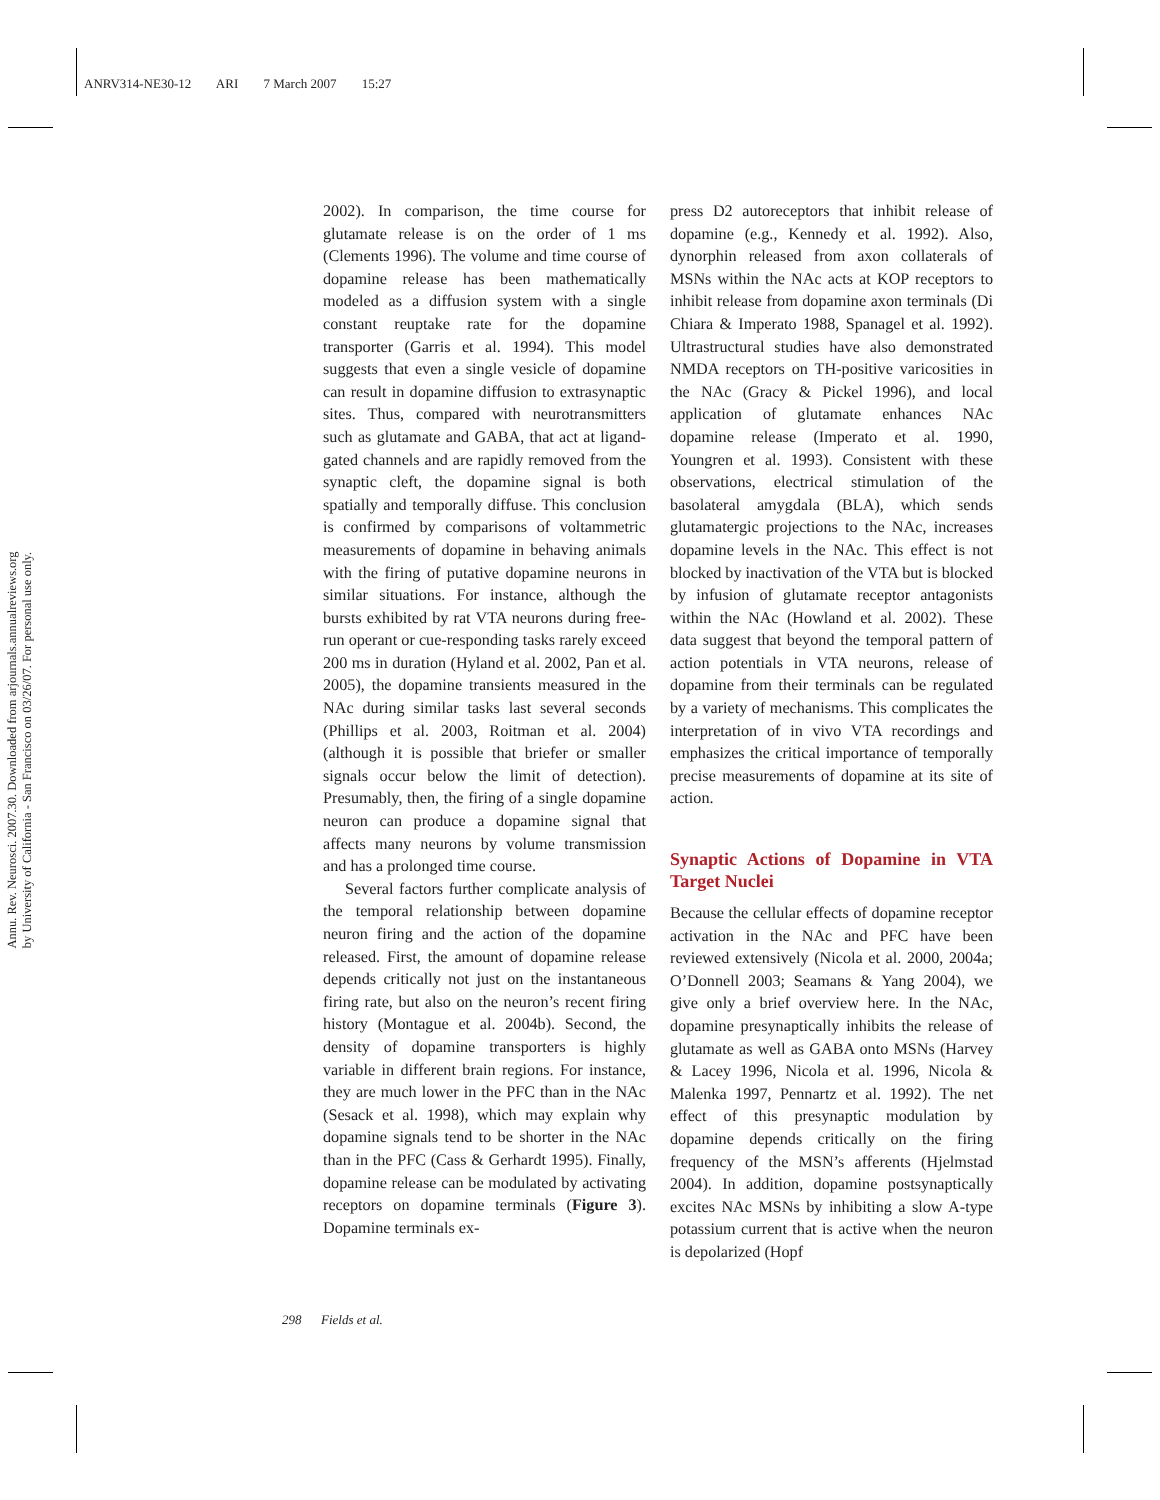ANRV314-NE30-12 ARI 7 March 2007 15:27
Annu. Rev. Neurosci. 2007.30. Downloaded from arjournals.annualreviews.org
by University of California - San Francisco on 03/26/07. For personal use only.
2002). In comparison, the time course for glutamate release is on the order of 1 ms (Clements 1996). The volume and time course of dopamine release has been mathematically modeled as a diffusion system with a single constant reuptake rate for the dopamine transporter (Garris et al. 1994). This model suggests that even a single vesicle of dopamine can result in dopamine diffusion to extrasynaptic sites. Thus, compared with neurotransmitters such as glutamate and GABA, that act at ligand-gated channels and are rapidly removed from the synaptic cleft, the dopamine signal is both spatially and temporally diffuse. This conclusion is confirmed by comparisons of voltammetric measurements of dopamine in behaving animals with the firing of putative dopamine neurons in similar situations. For instance, although the bursts exhibited by rat VTA neurons during free-run operant or cue-responding tasks rarely exceed 200 ms in duration (Hyland et al. 2002, Pan et al. 2005), the dopamine transients measured in the NAc during similar tasks last several seconds (Phillips et al. 2003, Roitman et al. 2004) (although it is possible that briefer or smaller signals occur below the limit of detection). Presumably, then, the firing of a single dopamine neuron can produce a dopamine signal that affects many neurons by volume transmission and has a prolonged time course.
Several factors further complicate analysis of the temporal relationship between dopamine neuron firing and the action of the dopamine released. First, the amount of dopamine release depends critically not just on the instantaneous firing rate, but also on the neuron’s recent firing history (Montague et al. 2004b). Second, the density of dopamine transporters is highly variable in different brain regions. For instance, they are much lower in the PFC than in the NAc (Sesack et al. 1998), which may explain why dopamine signals tend to be shorter in the NAc than in the PFC (Cass & Gerhardt 1995). Finally, dopamine release can be modulated by activating receptors on dopamine terminals (Figure 3). Dopamine terminals ex-
press D2 autoreceptors that inhibit release of dopamine (e.g., Kennedy et al. 1992). Also, dynorphin released from axon collaterals of MSNs within the NAc acts at KOP receptors to inhibit release from dopamine axon terminals (Di Chiara & Imperato 1988, Spanagel et al. 1992). Ultrastructural studies have also demonstrated NMDA receptors on TH-positive varicosities in the NAc (Gracy & Pickel 1996), and local application of glutamate enhances NAc dopamine release (Imperato et al. 1990, Youngren et al. 1993). Consistent with these observations, electrical stimulation of the basolateral amygdala (BLA), which sends glutamatergic projections to the NAc, increases dopamine levels in the NAc. This effect is not blocked by inactivation of the VTA but is blocked by infusion of glutamate receptor antagonists within the NAc (Howland et al. 2002). These data suggest that beyond the temporal pattern of action potentials in VTA neurons, release of dopamine from their terminals can be regulated by a variety of mechanisms. This complicates the interpretation of in vivo VTA recordings and emphasizes the critical importance of temporally precise measurements of dopamine at its site of action.
Synaptic Actions of Dopamine in VTA Target Nuclei
Because the cellular effects of dopamine receptor activation in the NAc and PFC have been reviewed extensively (Nicola et al. 2000, 2004a; O’Donnell 2003; Seamans & Yang 2004), we give only a brief overview here. In the NAc, dopamine presynaptically inhibits the release of glutamate as well as GABA onto MSNs (Harvey & Lacey 1996, Nicola et al. 1996, Nicola & Malenka 1997, Pennartz et al. 1992). The net effect of this presynaptic modulation by dopamine depends critically on the firing frequency of the MSN’s afferents (Hjelmstad 2004). In addition, dopamine postsynaptically excites NAc MSNs by inhibiting a slow A-type potassium current that is active when the neuron is depolarized (Hopf
298 Fields et al.